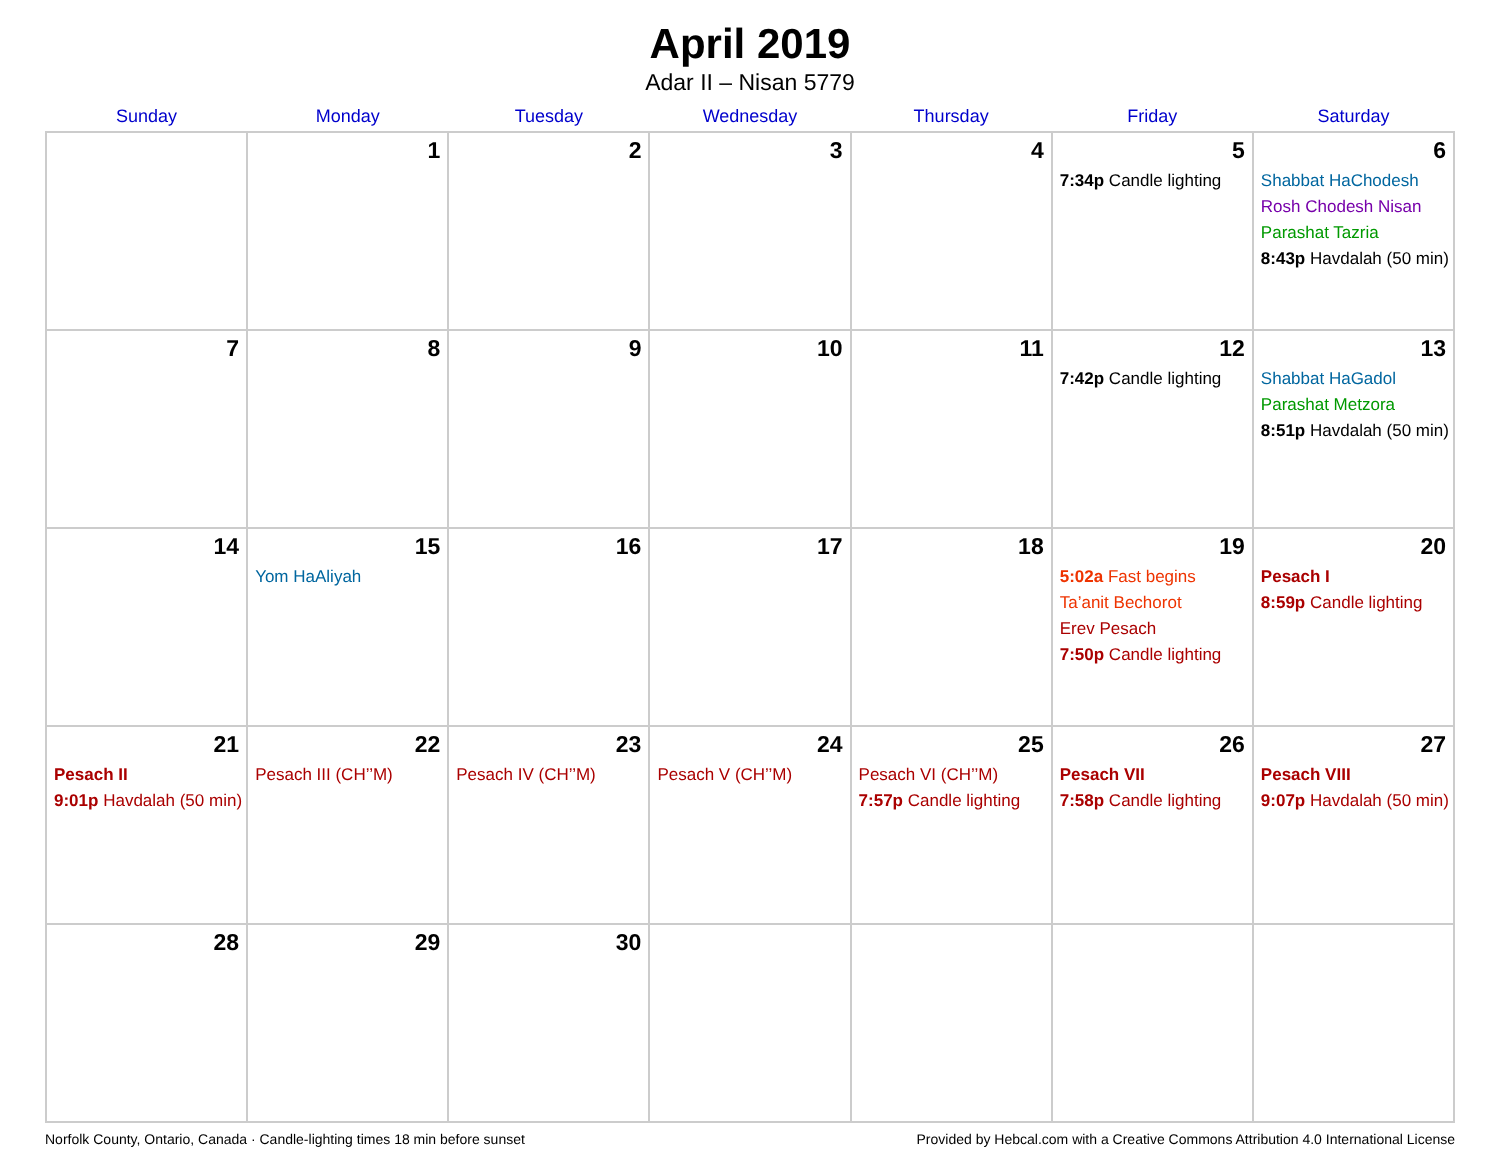April 2019
Adar II – Nisan 5779
| Sunday | Monday | Tuesday | Wednesday | Thursday | Friday | Saturday |
| --- | --- | --- | --- | --- | --- | --- |
| | 1 | 2 | 3 | 4 | 5 7:34p Candle lighting | 6 Shabbat HaChodesh Rosh Chodesh Nisan Parashat Tazria 8:43p Havdalah (50 min) |
| 7 | 8 | 9 | 10 | 11 | 12 7:42p Candle lighting | 13 Shabbat HaGadol Parashat Metzora 8:51p Havdalah (50 min) |
| 14 | 15 Yom HaAliyah | 16 | 17 | 18 | 19 5:02a Fast begins Ta’anit Bechorot Erev Pesach 7:50p Candle lighting | 20 Pesach I 8:59p Candle lighting |
| 21 Pesach II 9:01p Havdalah (50 min) | 22 Pesach III (CH’’M) | 23 Pesach IV (CH’’M) | 24 Pesach V (CH’’M) | 25 Pesach VI (CH’’M) 7:57p Candle lighting | 26 Pesach VII 7:58p Candle lighting | 27 Pesach VIII 9:07p Havdalah (50 min) |
| 28 | 29 | 30 | | | | |
Norfolk County, Ontario, Canada · Candle-lighting times 18 min before sunset Provided by Hebcal.com with a Creative Commons Attribution 4.0 International License